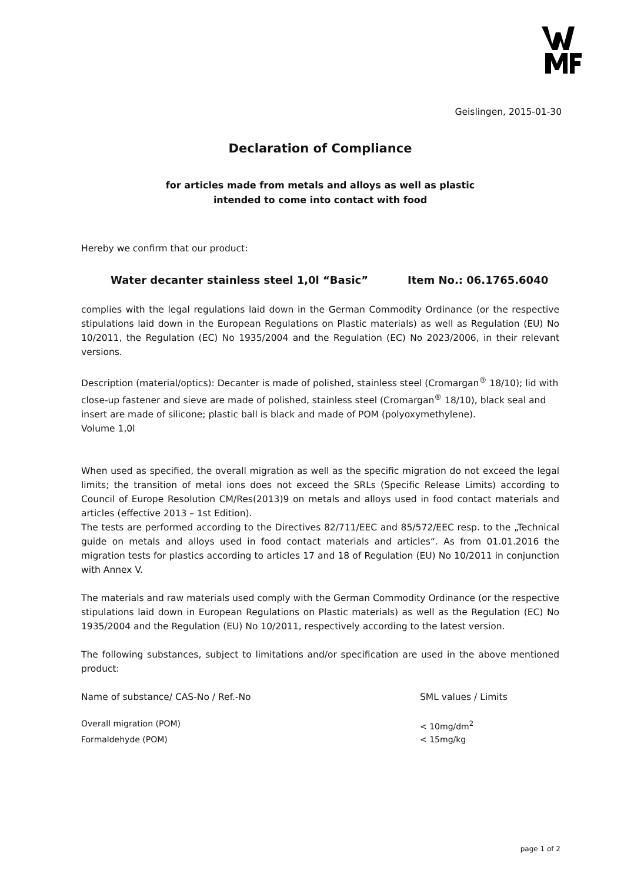Geislingen, 2015-01-30
Declaration of Compliance
for articles made from metals and alloys as well as plastic
intended to come into contact with food
Hereby we confirm that our product:
Water decanter stainless steel 1,0l “Basic” Item No.: 06.1765.6040
complies with the legal regulations laid down in the German Commodity Ordinance (or the respective stipulations laid down in the European Regulations on Plastic materials) as well as Regulation (EU) No 10/2011, the Regulation (EC) No 1935/2004 and the Regulation (EC) No 2023/2006, in their relevant versions.
Description (material/optics): Decanter is made of polished, stainless steel (Cromargan<sup>®</sup> 18/10); lid with close-up fastener and sieve are made of polished, stainless steel (Cromargan<sup>®</sup> 18/10), black seal and insert are made of silicone; plastic ball is black and made of POM (polyoxymethylene).
Volume 1,0l
When used as specified, the overall migration as well as the specific migration do not exceed the legal limits; the transition of metal ions does not exceed the SRLs (Specific Release Limits) according to Council of Europe Resolution CM/Res(2013)9 on metals and alloys used in food contact materials and articles (effective 2013 – 1st Edition).
The tests are performed according to the Directives 82/711/EEC and 85/572/EEC resp. to the „Technical guide on metals and alloys used in food contact materials and articles“. As from 01.01.2016 the migration tests for plastics according to articles 17 and 18 of Regulation (EU) No 10/2011 in conjunction with Annex V.
The materials and raw materials used comply with the German Commodity Ordinance (or the respective stipulations laid down in European Regulations on Plastic materials) as well as the Regulation (EC) No 1935/2004 and the Regulation (EU) No 10/2011, respectively according to the latest version.
The following substances, subject to limitations and/or specification are used in the above mentioned product:
| Name of substance/ CAS-No / Ref.-No | SML values / Limits |
| Overall migration (POM) | < 10mg/dm<sup>2</sup> |
| Formaldehyde (POM) | < 15mg/kg |
page 1 of 2